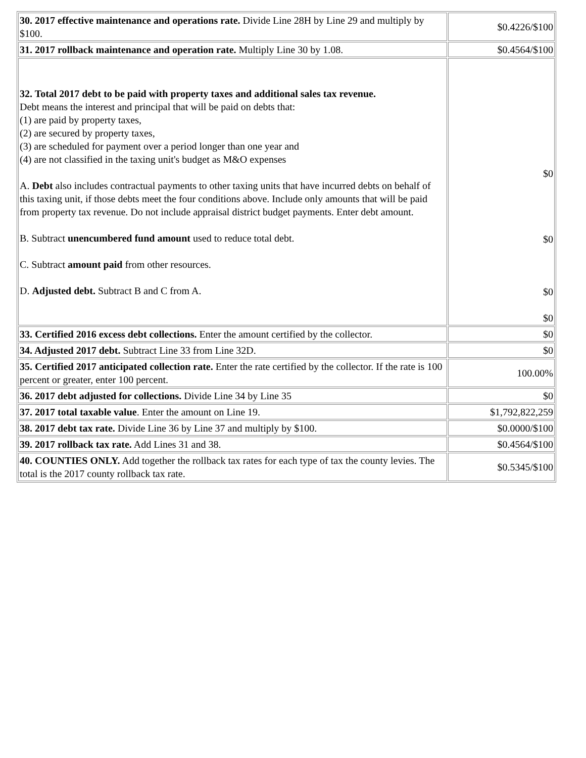| 30. 2017 effective maintenance and operations rate. Divide Line 28H by Line 29 and multiply by $100. | $0.4226/$100 |
| 31. 2017 rollback maintenance and operation rate. Multiply Line 30 by 1.08. | $0.4564/$100 |
| 32. Total 2017 debt to be paid with property taxes and additional sales tax revenue. Debt means the interest and principal that will be paid on debts that: (1) are paid by property taxes, (2) are secured by property taxes, (3) are scheduled for payment over a period longer than one year and (4) are not classified in the taxing unit's budget as M&O expenses A. Debt also includes contractual payments to other taxing units that have incurred debts on behalf of this taxing unit, if those debts meet the four conditions above. Include only amounts that will be paid from property tax revenue. Do not include appraisal district budget payments. Enter debt amount. B. Subtract unencumbered fund amount used to reduce total debt. C. Subtract amount paid from other resources. D. Adjusted debt. Subtract B and C from A. | $0 $0 $0 $0 |
| 33. Certified 2016 excess debt collections. Enter the amount certified by the collector. | $0 |
| 34. Adjusted 2017 debt. Subtract Line 33 from Line 32D. | $0 |
| 35. Certified 2017 anticipated collection rate. Enter the rate certified by the collector. If the rate is 100 percent or greater, enter 100 percent. | 100.00% |
| 36. 2017 debt adjusted for collections. Divide Line 34 by Line 35 | $0 |
| 37. 2017 total taxable value . Enter the amount on Line 19. | $1,792,822,259 |
| 38. 2017 debt tax rate. Divide Line 36 by Line 37 and multiply by $100. | $0.0000/$100 |
| 39. 2017 rollback tax rate. Add Lines 31 and 38. | $0.4564/$100 |
| 40. COUNTIES ONLY. Add together the rollback tax rates for each type of tax the county levies. The total is the 2017 county rollback tax rate. | $0.5345/$100 |